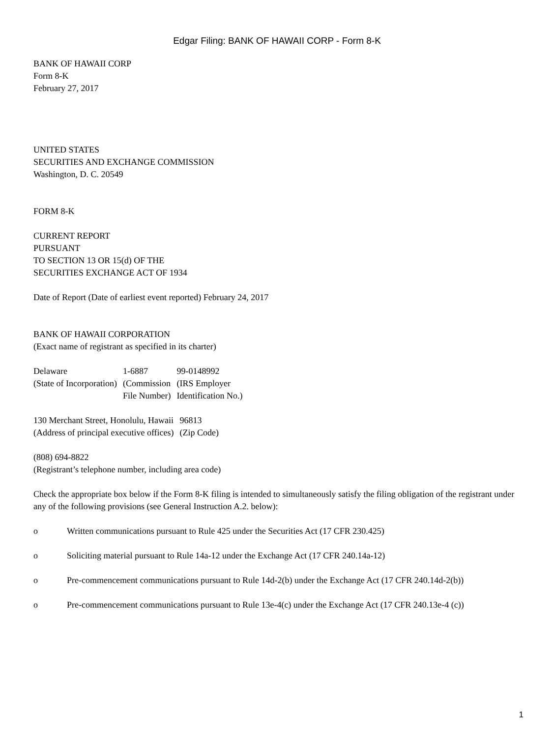Edgar Filing: BANK OF HAWAII CORP - Form 8-K
BANK OF HAWAII CORP
Form 8-K
February 27, 2017
UNITED STATES
SECURITIES AND EXCHANGE COMMISSION
Washington, D. C. 20549
FORM 8-K
CURRENT REPORT
PURSUANT
TO SECTION 13 OR 15(d) OF THE
SECURITIES EXCHANGE ACT OF 1934
Date of Report (Date of earliest event reported) February 24, 2017
BANK OF HAWAII CORPORATION
(Exact name of registrant as specified in its charter)
| Delaware | 1-6887 | 99-0148992 |
| (State of Incorporation) | (Commission File Number) | (IRS Employer Identification No.) |
| 130 Merchant Street, Honolulu, Hawaii | 96813 |
| (Address of principal executive offices) | (Zip Code) |
(808) 694-8822
(Registrant’s telephone number, including area code)
Check the appropriate box below if the Form 8-K filing is intended to simultaneously satisfy the filing obligation of the registrant under any of the following provisions (see General Instruction A.2. below):
o Written communications pursuant to Rule 425 under the Securities Act (17 CFR 230.425)
o Soliciting material pursuant to Rule 14a-12 under the Exchange Act (17 CFR 240.14a-12)
o Pre-commencement communications pursuant to Rule 14d-2(b) under the Exchange Act (17 CFR 240.14d-2(b))
o Pre-commencement communications pursuant to Rule 13e-4(c) under the Exchange Act (17 CFR 240.13e-4 (c))
1